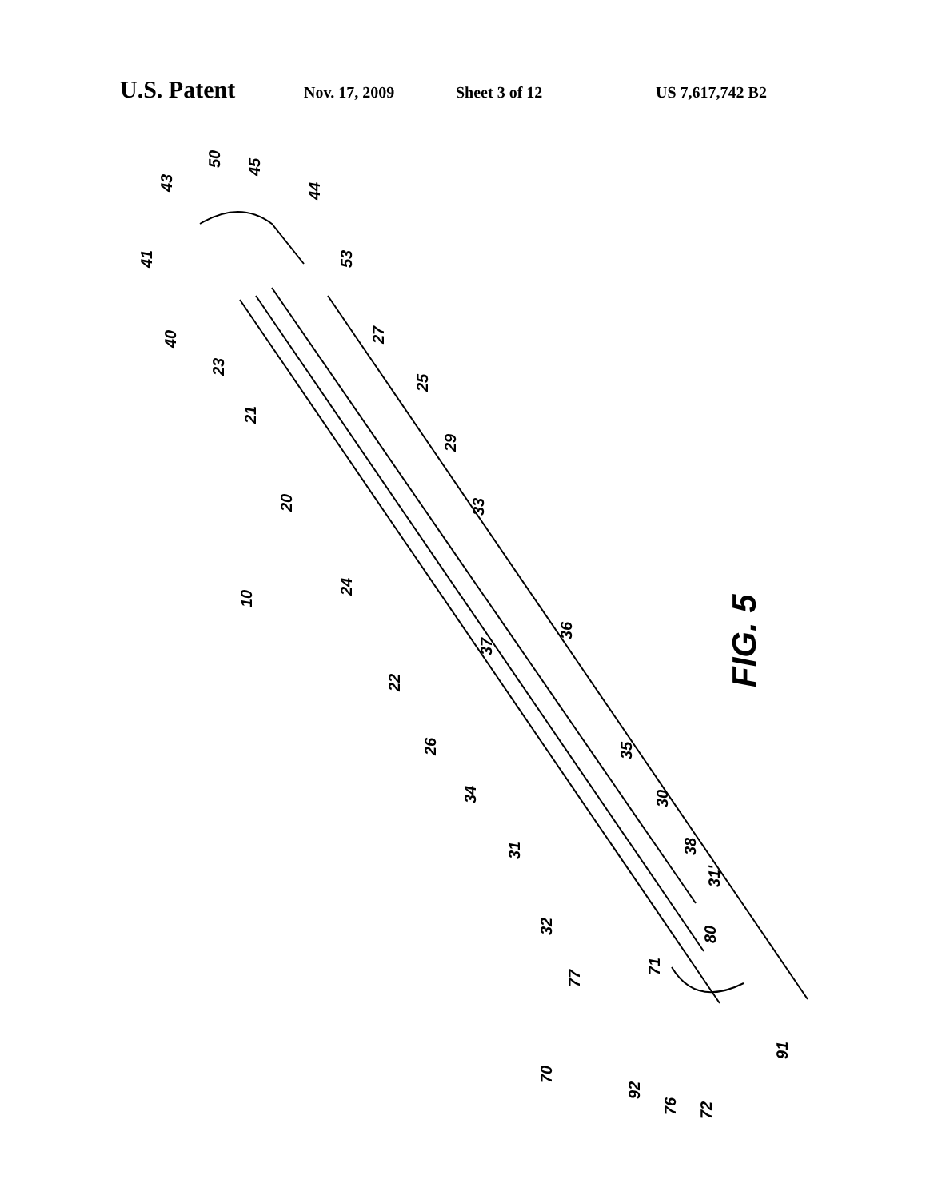U.S. Patent Nov. 17, 2009 Sheet 3 of 12 US 7,617,742 B2
50
45
43
44
41
53
40
23
27
25
21
29
20
33
24
10
37
36
22
26
35
34
30
38
31
31'
32
80
71
77
70
91
92
76
72
FIG. 5